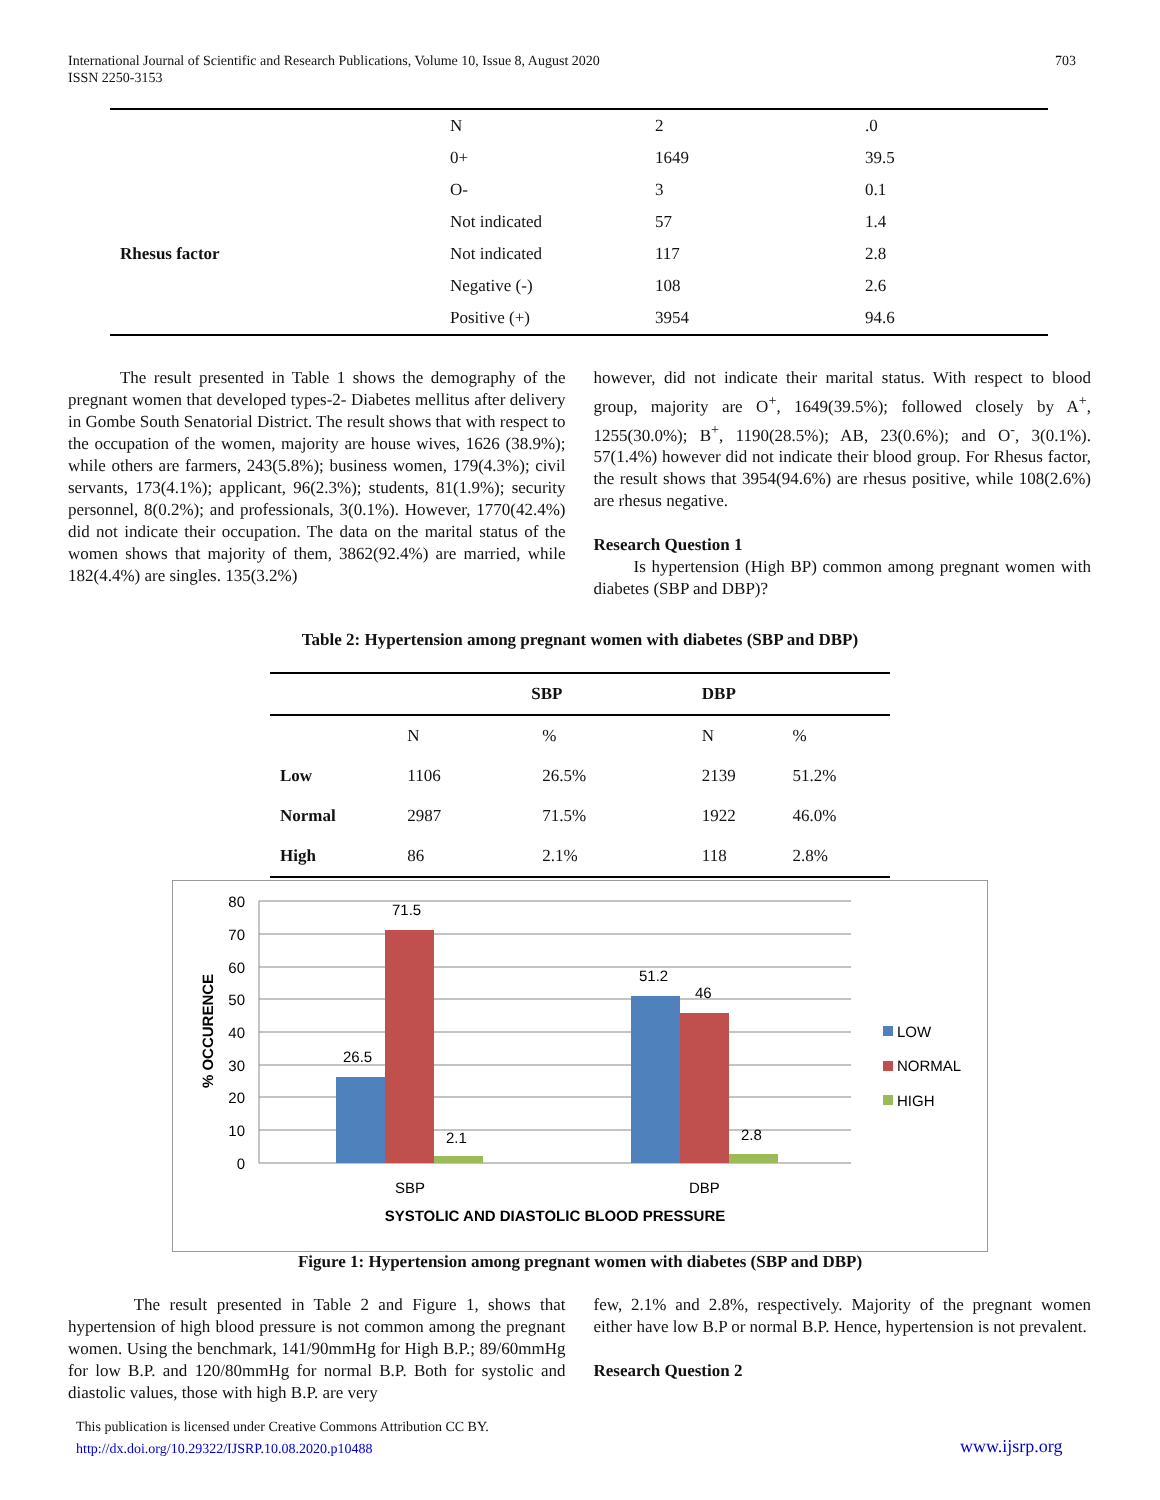703 International Journal of Scientific and Research Publications, Volume 10, Issue 8, August 2020
ISSN 2250-3153
| | N | 2 | .0 |
| | 0+ | 1649 | 39.5 |
| | O- | 3 | 0.1 |
| | Not indicated | 57 | 1.4 |
| Rhesus factor | Not indicated | 117 | 2.8 |
| | Negative (-) | 108 | 2.6 |
| | Positive (+) | 3954 | 94.6 |
The result presented in Table 1 shows the demography of the pregnant women that developed types-2- Diabetes mellitus after delivery in Gombe South Senatorial District. The result shows that with respect to the occupation of the women, majority are house wives, 1626 (38.9%); while others are farmers, 243(5.8%); business women, 179(4.3%); civil servants, 173(4.1%); applicant, 96(2.3%); students, 81(1.9%); security personnel, 8(0.2%); and professionals, 3(0.1%). However, 1770(42.4%) did not indicate their occupation. The data on the marital status of the women shows that majority of them, 3862(92.4%) are married, while 182(4.4%) are singles. 135(3.2%)
however, did not indicate their marital status. With respect to blood group, majority are O<sup>+</sup>, 1649(39.5%); followed closely by A<sup>+</sup>, 1255(30.0%); B<sup>+</sup>, 1190(28.5%); AB, 23(0.6%); and O<sup>-</sup>, 3(0.1%). 57(1.4%) however did not indicate their blood group. For Rhesus factor, the result shows that 3954(94.6%) are rhesus positive, while 108(2.6%) are rhesus negative.
Research Question 1
Is hypertension (High BP) common among pregnant women with diabetes (SBP and DBP)?
Table 2: Hypertension among pregnant women with diabetes (SBP and DBP)
| | SBP | | DBP | |
| --- | --- | --- | --- | --- |
| | N | % | N | % |
| Low | 1106 | 26.5% | 2139 | 51.2% |
| Normal | 2987 | 71.5% | 1922 | 46.0% |
| High | 86 | 2.1% | 118 | 2.8% |
80
70
60
50
40
30
20
10
0
26.5
71.5
2.1
51.2
46
2.8
SBP
DBP
SYSTOLIC AND DIASTOLIC BLOOD PRESSURE
% OCCURENCE
LOW
NORMAL
HIGH
Figure 1: Hypertension among pregnant women with diabetes (SBP and DBP)
The result presented in Table 2 and Figure 1, shows that hypertension of high blood pressure is not common among the pregnant women. Using the benchmark, 141/90mmHg for High B.P.; 89/60mmHg for low B.P. and 120/80mmHg for normal B.P. Both for systolic and diastolic values, those with high B.P. are very
few, 2.1% and 2.8%, respectively. Majority of the pregnant women either have low B.P or normal B.P. Hence, hypertension is not prevalent.
Research Question 2
This publication is licensed under Creative Commons Attribution CC BY.
http://dx.doi.org/10.29322/IJSRP.10.08.2020.p10488
www.ijsrp.org